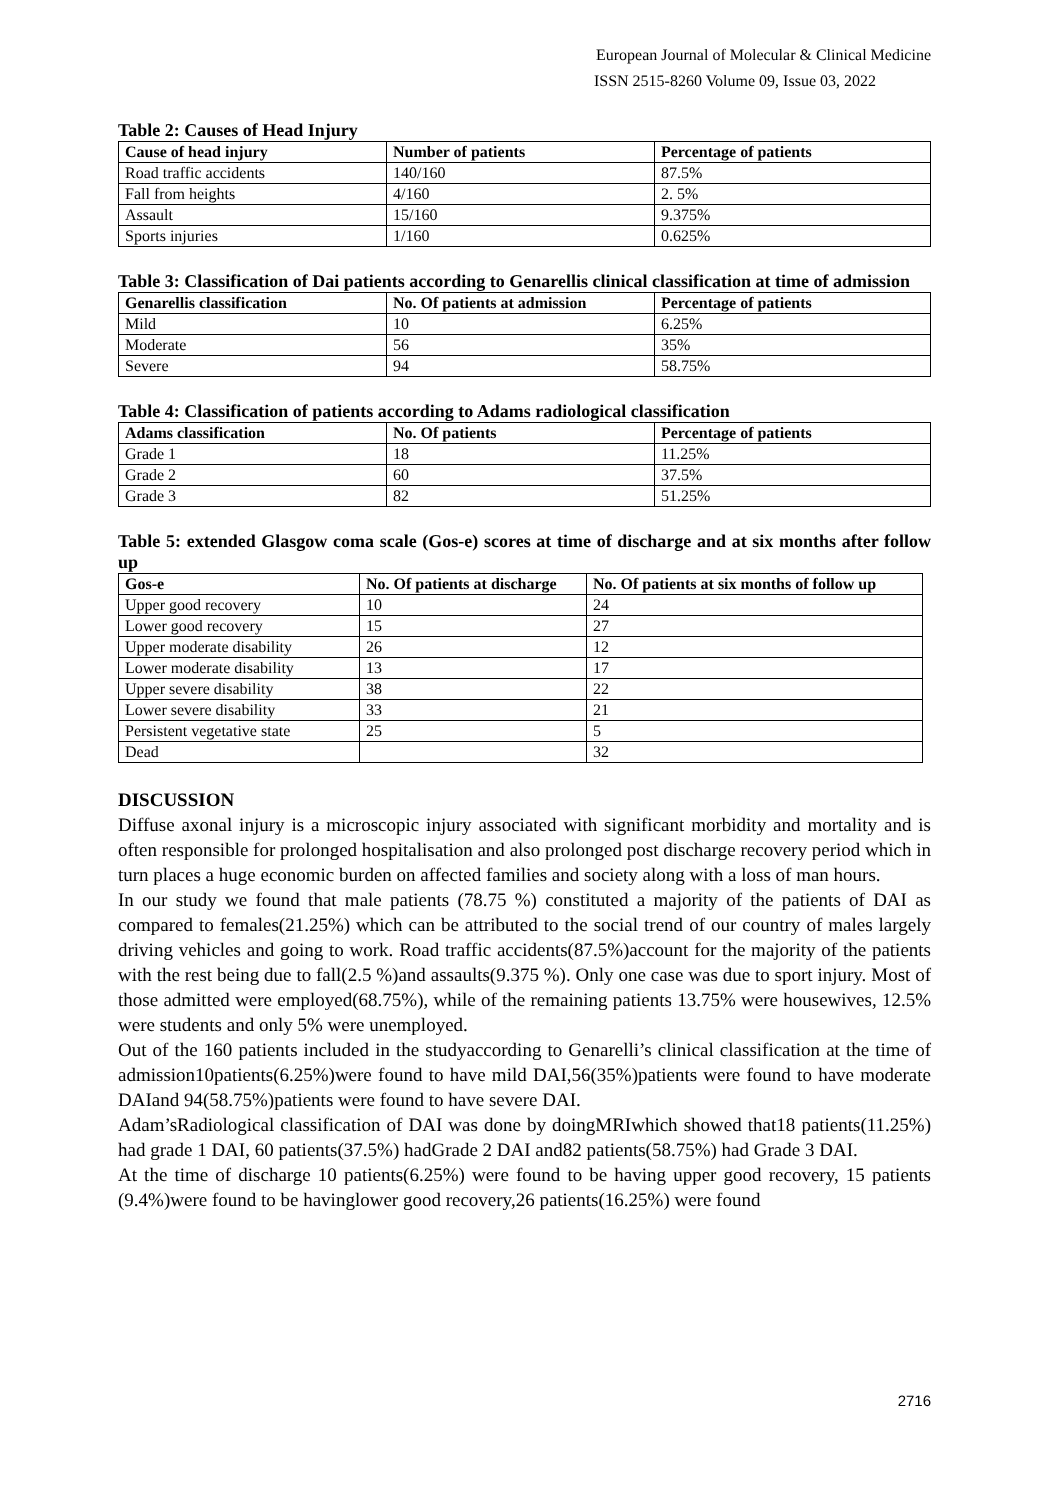European Journal of Molecular & Clinical Medicine
ISSN 2515-8260 Volume 09, Issue 03, 2022
Table 2: Causes of Head Injury
| Cause of head injury | Number of patients | Percentage of patients |
| --- | --- | --- |
| Road traffic accidents | 140/160 | 87.5% |
| Fall from heights | 4/160 | 2. 5% |
| Assault | 15/160 | 9.375% |
| Sports injuries | 1/160 | 0.625% |
Table 3: Classification of Dai patients according to Genarellis clinical classification at time of admission
| Genarellis classification | No. Of patients at admission | Percentage of patients |
| --- | --- | --- |
| Mild | 10 | 6.25% |
| Moderate | 56 | 35% |
| Severe | 94 | 58.75% |
Table 4: Classification of patients according to Adams radiological classification
| Adams classification | No. Of patients | Percentage of patients |
| --- | --- | --- |
| Grade 1 | 18 | 11.25% |
| Grade 2 | 60 | 37.5% |
| Grade 3 | 82 | 51.25% |
Table 5: extended Glasgow coma scale (Gos-e) scores at time of discharge and at six months after follow up
| Gos-e | No. Of patients at discharge | No. Of patients at six months of follow up |
| --- | --- | --- |
| Upper good recovery | 10 | 24 |
| Lower good recovery | 15 | 27 |
| Upper moderate disability | 26 | 12 |
| Lower moderate disability | 13 | 17 |
| Upper severe disability | 38 | 22 |
| Lower severe disability | 33 | 21 |
| Persistent vegetative state | 25 | 5 |
| Dead | | 32 |
DISCUSSION
Diffuse axonal injury is a microscopic injury associated with significant morbidity and mortality and is often responsible for prolonged hospitalisation and also prolonged post discharge recovery period which in turn places a huge economic burden on affected families and society along with a loss of man hours.
In our study we found that male patients (78.75 %) constituted a majority of the patients of DAI as compared to females(21.25%) which can be attributed to the social trend of our country of males largely driving vehicles and going to work. Road traffic accidents(87.5%)account for the majority of the patients with the rest being due to fall(2.5 %)and assaults(9.375 %). Only one case was due to sport injury. Most of those admitted were employed(68.75%), while of the remaining patients 13.75% were housewives, 12.5% were students and only 5% were unemployed.
Out of the 160 patients included in the studyaccording to Genarelli’s clinical classification at the time of admission10patients(6.25%)were found to have mild DAI,56(35%)patients were found to have moderate DAIand 94(58.75%)patients were found to have severe DAI.
Adam’sRadiological classification of DAI was done by doingMRIwhich showed that18 patients(11.25%) had grade 1 DAI, 60 patients(37.5%) hadGrade 2 DAI and82 patients(58.75%) had Grade 3 DAI.
At the time of discharge 10 patients(6.25%) were found to be having upper good recovery, 15 patients (9.4%)were found to be havinglower good recovery,26 patients(16.25%) were found
2716